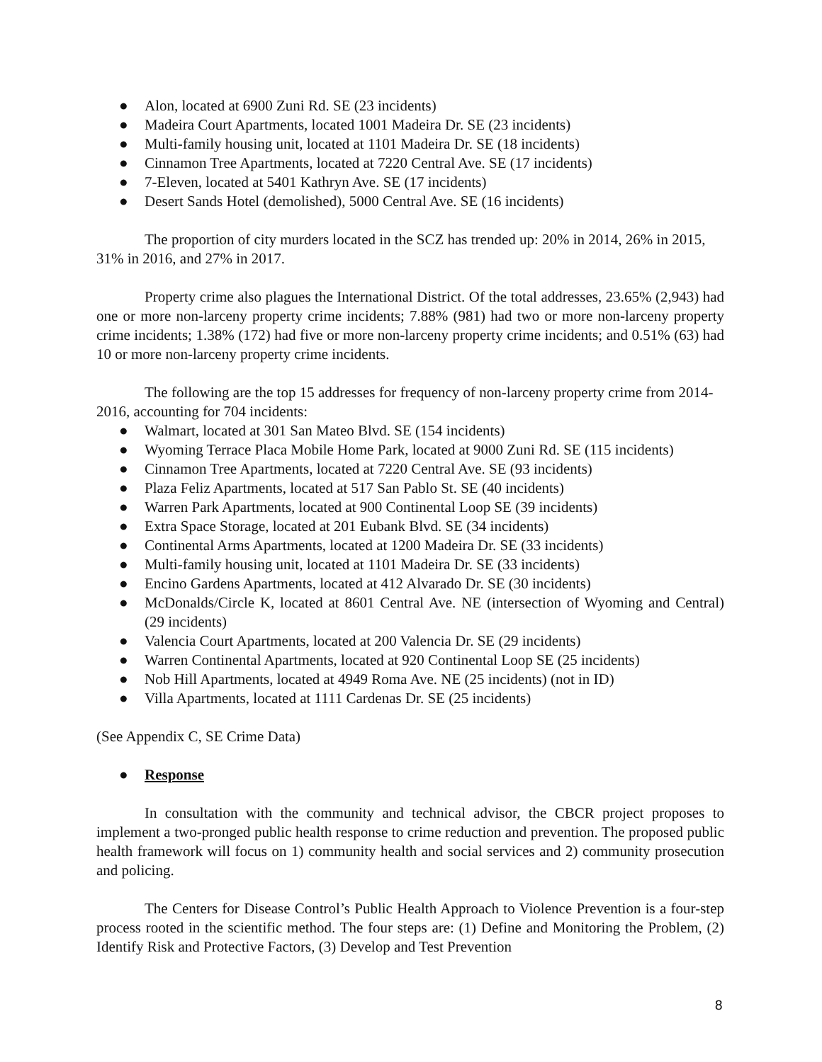● Alon, located at 6900 Zuni Rd. SE (23 incidents)
● Madeira Court Apartments, located 1001 Madeira Dr. SE (23 incidents)
● Multi-family housing unit, located at 1101 Madeira Dr. SE (18 incidents)
● Cinnamon Tree Apartments, located at 7220 Central Ave. SE (17 incidents)
● 7-Eleven, located at 5401 Kathryn Ave. SE (17 incidents)
● Desert Sands Hotel (demolished), 5000 Central Ave. SE (16 incidents)
The proportion of city murders located in the SCZ has trended up: 20% in 2014, 26% in 2015, 31% in 2016, and 27% in 2017.
Property crime also plagues the International District. Of the total addresses, 23.65% (2,943) had one or more non-larceny property crime incidents; 7.88% (981) had two or more non-larceny property crime incidents; 1.38% (172) had five or more non-larceny property crime incidents; and 0.51% (63) had 10 or more non-larceny property crime incidents.
The following are the top 15 addresses for frequency of non-larceny property crime from 2014-2016, accounting for 704 incidents:
● Walmart, located at 301 San Mateo Blvd. SE (154 incidents)
● Wyoming Terrace Placa Mobile Home Park, located at 9000 Zuni Rd. SE (115 incidents)
● Cinnamon Tree Apartments, located at 7220 Central Ave. SE (93 incidents)
● Plaza Feliz Apartments, located at 517 San Pablo St. SE (40 incidents)
● Warren Park Apartments, located at 900 Continental Loop SE (39 incidents)
● Extra Space Storage, located at 201 Eubank Blvd. SE (34 incidents)
● Continental Arms Apartments, located at 1200 Madeira Dr. SE (33 incidents)
● Multi-family housing unit, located at 1101 Madeira Dr. SE (33 incidents)
● Encino Gardens Apartments, located at 412 Alvarado Dr. SE (30 incidents)
● McDonalds/Circle K, located at 8601 Central Ave. NE (intersection of Wyoming and Central) (29 incidents)
● Valencia Court Apartments, located at 200 Valencia Dr. SE (29 incidents)
● Warren Continental Apartments, located at 920 Continental Loop SE (25 incidents)
● Nob Hill Apartments, located at 4949 Roma Ave. NE (25 incidents) (not in ID)
● Villa Apartments, located at 1111 Cardenas Dr. SE (25 incidents)
(See Appendix C, SE Crime Data)
● Response
In consultation with the community and technical advisor, the CBCR project proposes to implement a two-pronged public health response to crime reduction and prevention. The proposed public health framework will focus on 1) community health and social services and 2) community prosecution and policing.
The Centers for Disease Control’s Public Health Approach to Violence Prevention is a four-step process rooted in the scientific method. The four steps are: (1) Define and Monitoring the Problem, (2) Identify Risk and Protective Factors, (3) Develop and Test Prevention
8